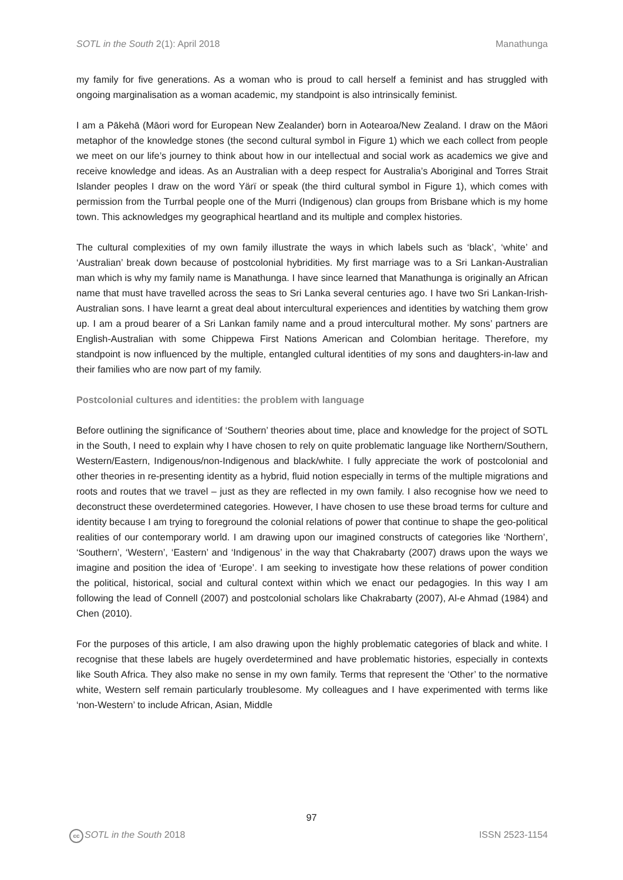SOTL in the South 2(1): April 2018 Manathunga
my family for five generations. As a woman who is proud to call herself a feminist and has struggled with ongoing marginalisation as a woman academic, my standpoint is also intrinsically feminist.
I am a Pākehā (Māori word for European New Zealander) born in Aotearoa/New Zealand. I draw on the Māori metaphor of the knowledge stones (the second cultural symbol in Figure 1) which we each collect from people we meet on our life’s journey to think about how in our intellectual and social work as academics we give and receive knowledge and ideas. As an Australian with a deep respect for Australia’s Aboriginal and Torres Strait Islander peoples I draw on the word Yärï or speak (the third cultural symbol in Figure 1), which comes with permission from the Turrbal people one of the Murri (Indigenous) clan groups from Brisbane which is my home town. This acknowledges my geographical heartland and its multiple and complex histories.
The cultural complexities of my own family illustrate the ways in which labels such as ‘black’, ‘white’ and ‘Australian’ break down because of postcolonial hybridities. My first marriage was to a Sri Lankan-Australian man which is why my family name is Manathunga. I have since learned that Manathunga is originally an African name that must have travelled across the seas to Sri Lanka several centuries ago. I have two Sri Lankan-Irish-Australian sons. I have learnt a great deal about intercultural experiences and identities by watching them grow up. I am a proud bearer of a Sri Lankan family name and a proud intercultural mother. My sons’ partners are English-Australian with some Chippewa First Nations American and Colombian heritage. Therefore, my standpoint is now influenced by the multiple, entangled cultural identities of my sons and daughters-in-law and their families who are now part of my family.
Postcolonial cultures and identities: the problem with language
Before outlining the significance of ‘Southern’ theories about time, place and knowledge for the project of SOTL in the South, I need to explain why I have chosen to rely on quite problematic language like Northern/Southern, Western/Eastern, Indigenous/non-Indigenous and black/white. I fully appreciate the work of postcolonial and other theories in re-presenting identity as a hybrid, fluid notion especially in terms of the multiple migrations and roots and routes that we travel – just as they are reflected in my own family. I also recognise how we need to deconstruct these overdetermined categories. However, I have chosen to use these broad terms for culture and identity because I am trying to foreground the colonial relations of power that continue to shape the geo-political realities of our contemporary world. I am drawing upon our imagined constructs of categories like ‘Northern’, ‘Southern’, ‘Western’, ‘Eastern’ and ‘Indigenous’ in the way that Chakrabarty (2007) draws upon the ways we imagine and position the idea of ‘Europe’. I am seeking to investigate how these relations of power condition the political, historical, social and cultural context within which we enact our pedagogies. In this way I am following the lead of Connell (2007) and postcolonial scholars like Chakrabarty (2007), Al-e Ahmad (1984) and Chen (2010).
For the purposes of this article, I am also drawing upon the highly problematic categories of black and white. I recognise that these labels are hugely overdetermined and have problematic histories, especially in contexts like South Africa. They also make no sense in my own family. Terms that represent the ‘Other’ to the normative white, Western self remain particularly troublesome. My colleagues and I have experimented with terms like ‘non-Western’ to include African, Asian, Middle
97
cc SOTL in the South 2018 ISSN 2523-1154